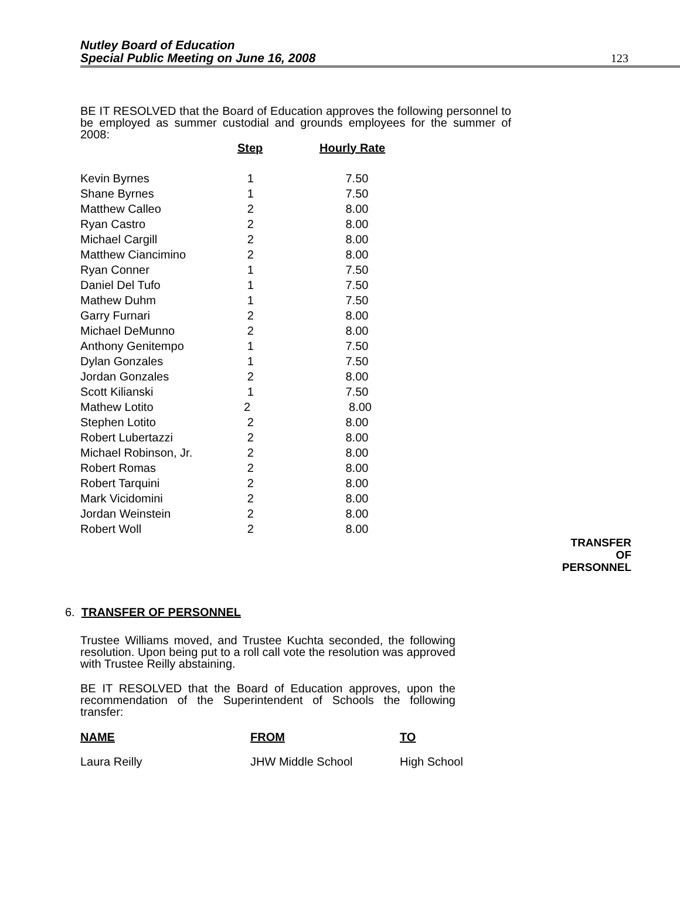Nutley Board of Education
Special Public Meeting on June 16, 2008
123
BE IT RESOLVED that the Board of Education approves the following personnel to be employed as summer custodial and grounds employees for the summer of 2008:
| | Step | Hourly Rate |
| --- | --- | --- |
| Kevin Byrnes | 1 | 7.50 |
| Shane Byrnes | 1 | 7.50 |
| Matthew Calleo | 2 | 8.00 |
| Ryan Castro | 2 | 8.00 |
| Michael Cargill | 2 | 8.00 |
| Matthew Ciancimino | 2 | 8.00 |
| Ryan Conner | 1 | 7.50 |
| Daniel Del Tufo | 1 | 7.50 |
| Mathew Duhm | 1 | 7.50 |
| Garry Furnari | 2 | 8.00 |
| Michael DeMunno | 2 | 8.00 |
| Anthony Genitempo | 1 | 7.50 |
| Dylan Gonzales | 1 | 7.50 |
| Jordan Gonzales | 2 | 8.00 |
| Scott Kilianski | 1 | 7.50 |
| Mathew Lotito | 2 | 8.00 |
| Stephen Lotito | 2 | 8.00 |
| Robert Lubertazzi | 2 | 8.00 |
| Michael Robinson, Jr. | 2 | 8.00 |
| Robert Romas | 2 | 8.00 |
| Robert Tarquini | 2 | 8.00 |
| Mark Vicidomini | 2 | 8.00 |
| Jordan Weinstein | 2 | 8.00 |
| Robert Woll | 2 | 8.00 |
TRANSFER
OF
PERSONNEL
6. TRANSFER OF PERSONNEL
Trustee Williams moved, and Trustee Kuchta seconded, the following resolution. Upon being put to a roll call vote the resolution was approved with Trustee Reilly abstaining.
BE IT RESOLVED that the Board of Education approves, upon the recommendation of the Superintendent of Schools the following transfer:
| NAME | FROM | TO |
| --- | --- | --- |
| Laura Reilly | JHW Middle School | High School |